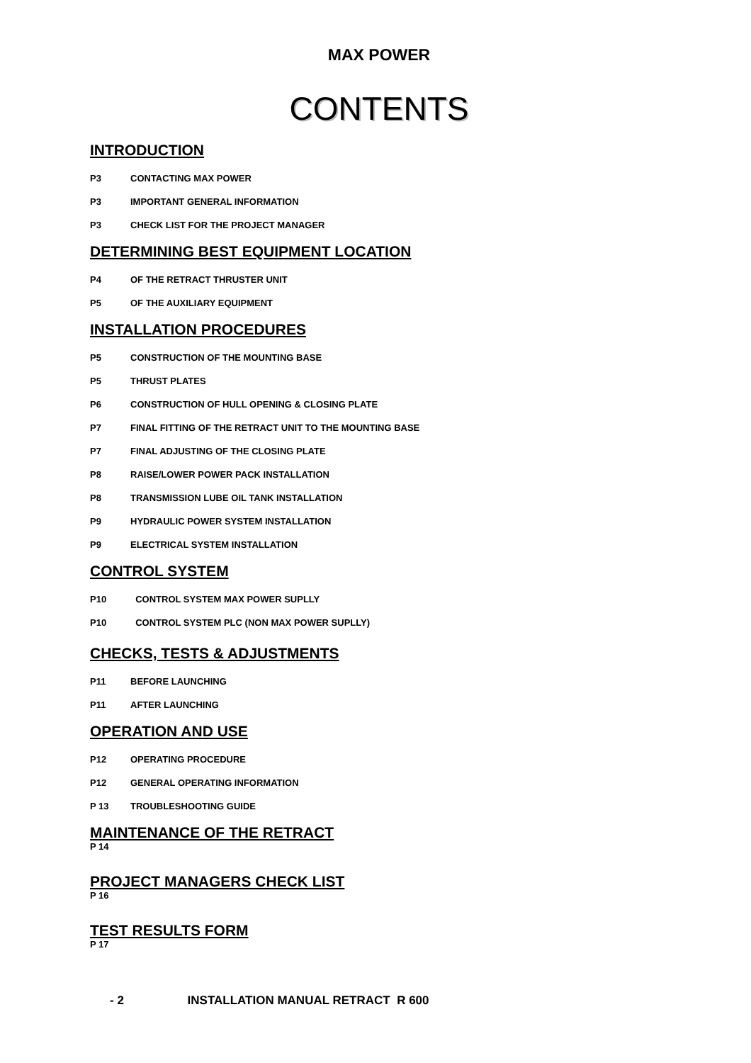MAX POWER
CONTENTS
INTRODUCTION
P3 CONTACTING MAX POWER
P3 IMPORTANT GENERAL INFORMATION
P3 CHECK LIST FOR THE PROJECT MANAGER
DETERMINING BEST EQUIPMENT LOCATION
P4 OF THE RETRACT THRUSTER UNIT
P5 OF THE AUXILIARY EQUIPMENT
INSTALLATION PROCEDURES
P5 CONSTRUCTION OF THE MOUNTING BASE
P5 THRUST PLATES
P6 CONSTRUCTION OF HULL OPENING & CLOSING PLATE
P7 FINAL FITTING OF THE RETRACT UNIT TO THE MOUNTING BASE
P7 FINAL ADJUSTING OF THE CLOSING PLATE
P8 RAISE/LOWER POWER PACK INSTALLATION
P8 TRANSMISSION LUBE OIL TANK INSTALLATION
P9 HYDRAULIC POWER SYSTEM INSTALLATION
P9 ELECTRICAL SYSTEM INSTALLATION
CONTROL SYSTEM
P10 CONTROL SYSTEM MAX POWER SUPLLY
P10 CONTROL SYSTEM PLC (NON MAX POWER SUPLLY)
CHECKS, TESTS & ADJUSTMENTS
P11 BEFORE LAUNCHING
P11 AFTER LAUNCHING
OPERATION AND USE
P12 OPERATING PROCEDURE
P12 GENERAL OPERATING INFORMATION
P 13 TROUBLESHOOTING GUIDE
MAINTENANCE OF THE RETRACT
P 14
PROJECT MANAGERS CHECK LIST
P 16
TEST RESULTS FORM
P 17
- 2 INSTALLATION MANUAL RETRACT R 600